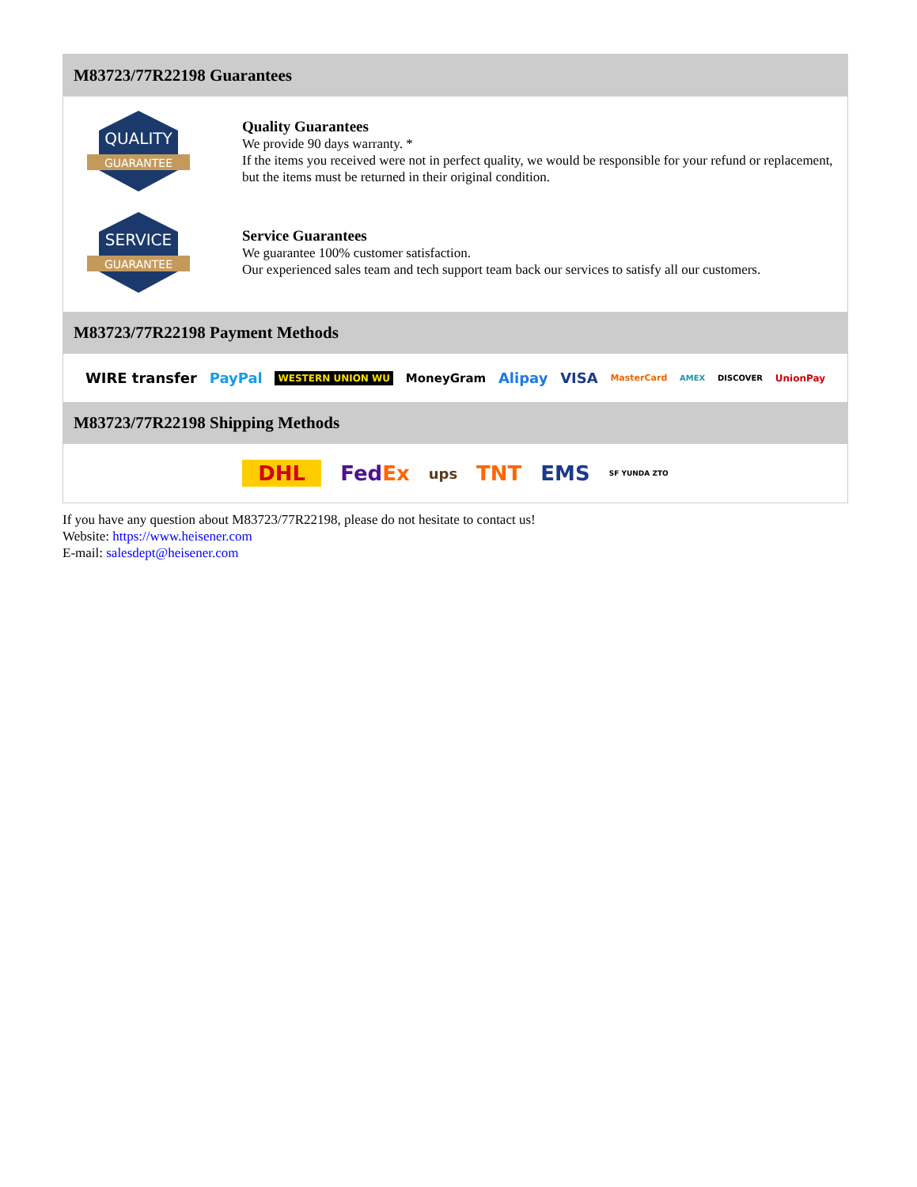M83723/77R22198 Guarantees
QUALITY
GUARANTEE
Quality Guarantees
We provide 90 days warranty. *
If the items you received were not in perfect quality, we would be responsible for your refund or replacement, but the items must be returned in their original condition.
SERVICE
GUARANTEE
Service Guarantees
We guarantee 100% customer satisfaction.
Our experienced sales team and tech support team back our services to satisfy all our customers.
M83723/77R22198 Payment Methods
WIRE transfer PayPal WESTERN UNION WU MoneyGram Alipay VISA MasterCard AMEX DISCOVER UnionPay
M83723/77R22198 Shipping Methods
DHL FedEx ups TNT EMS SF YUNDA ZTO
If you have any question about M83723/77R22198, please do not hesitate to contact us!
Website: https://www.heisener.com
E-mail: salesdept@heisener.com